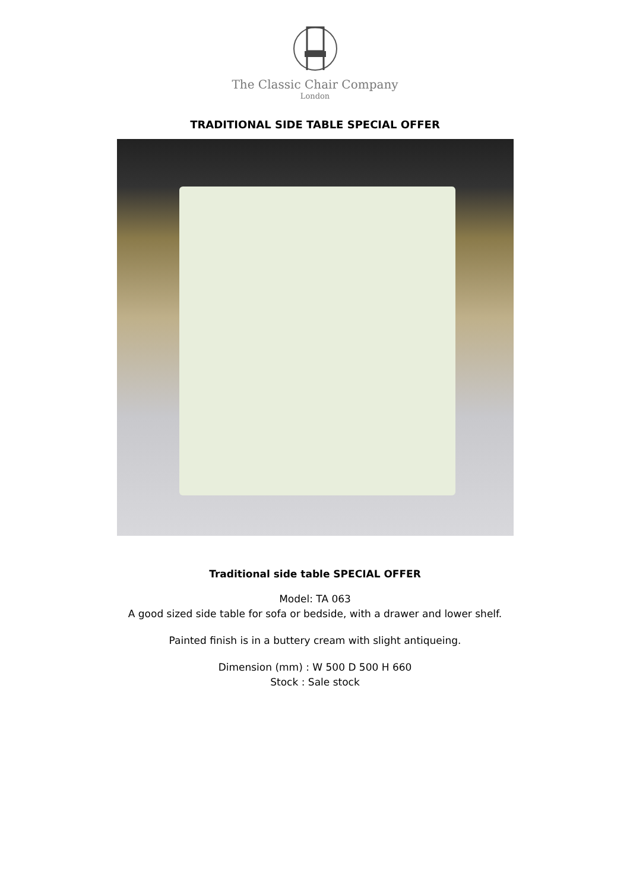The Classic Chair Company
London
TRADITIONAL SIDE TABLE SPECIAL OFFER
Traditional side table SPECIAL OFFER
Model: TA 063
A good sized side table for sofa or bedside, with a drawer and lower shelf.
Painted finish is in a buttery cream with slight antiqueing.
Dimension (mm) : W 500 D 500 H 660
Stock : Sale stock